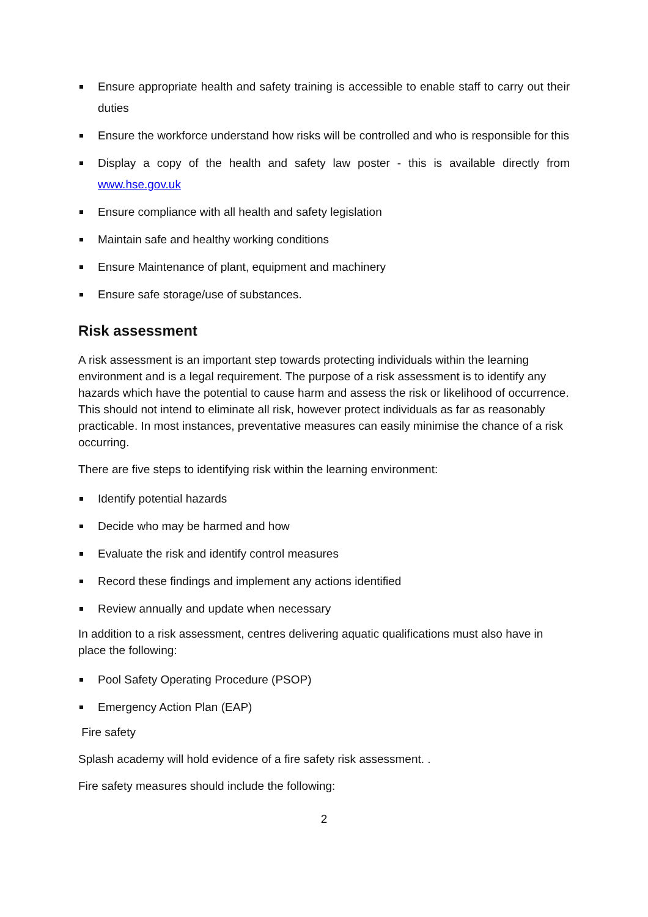Ensure appropriate health and safety training is accessible to enable staff to carry out their duties
Ensure the workforce understand how risks will be controlled and who is responsible for this
Display a copy of the health and safety law poster - this is available directly from www.hse.gov.uk
Ensure compliance with all health and safety legislation
Maintain safe and healthy working conditions
Ensure Maintenance of plant, equipment and machinery
Ensure safe storage/use of substances.
Risk assessment
A risk assessment is an important step towards protecting individuals within the learning environment and is a legal requirement. The purpose of a risk assessment is to identify any hazards which have the potential to cause harm and assess the risk or likelihood of occurrence. This should not intend to eliminate all risk, however protect individuals as far as reasonably practicable. In most instances, preventative measures can easily minimise the chance of a risk occurring.
There are five steps to identifying risk within the learning environment:
Identify potential hazards
Decide who may be harmed and how
Evaluate the risk and identify control measures
Record these findings and implement any actions identified
Review annually and update when necessary
In addition to a risk assessment, centres delivering aquatic qualifications must also have in place the following:
Pool Safety Operating Procedure (PSOP)
Emergency Action Plan (EAP)
Fire safety
Splash academy will hold evidence of a fire safety risk assessment. .
Fire safety measures should include the following:
2